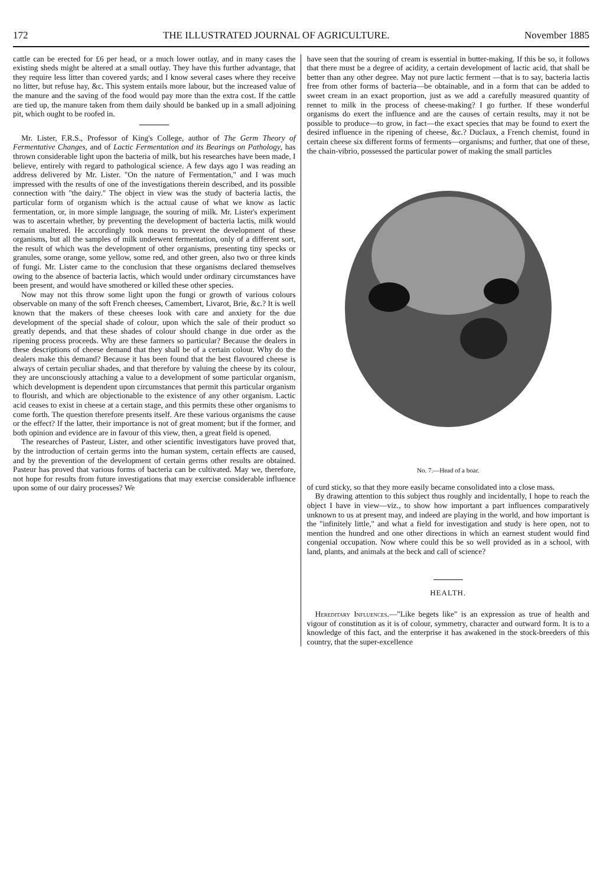172 THE ILLUSTRATED JOURNAL OF AGRICULTURE. November 1885
cattle can be erected for £6 per head, or a much lower outlay, and in many cases the existing sheds might be altered at a small outlay. They have this further advantage, that they require less litter than covered yards; and I know several cases where they receive no litter, but refuse hay, &c. This system entails more labour, but the increased value of the manure and the saving of the food would pay more than the extra cost. If the cattle are tied up, the manure taken from them daily should be banked up in a small adjoining pit, which ought to be roofed in.
Mr. Lister, F.R.S., Professor of King's College, author of The Germ Theory of Fermentative Changes, and of Lactic Fermentation and its Bearings on Pathology, has thrown considerable light upon the bacteria of milk, but his researches have been made, I believe, entirely with regard to pathological science. A few days ago I was reading an address delivered by Mr. Lister. "On the nature of Fermentation," and I was much impressed with the results of one of the investigations therein described, and its possible connection with "the dairy." The object in view was the study of bacteria lactis, the particular form of organism which is the actual cause of what we know as lactic fermentation, or, in more simple language, the souring of milk. Mr. Lister's experiment was to ascertain whether, by preventing the development of bacteria lactis, milk would remain unaltered. He accordingly took means to prevent the development of these organisms, but all the samples of milk underwent fermentation, only of a different sort, the result of which was the development of other organisms, presenting tiny specks or granules, some orange, some yellow, some red, and other green, also two or three kinds of fungi. Mr. Lister came to the conclusion that these organisms declared themselves owing to the absence of bacteria lactis, which would under ordinary circumstances have been present, and would have smothered or killed these other species.
Now may not this throw some light upon the fungi or growth of various colours observable on many of the soft French cheeses, Camembert, Livarot, Brie, &c.? It is well known that the makers of these cheeses look with care and anxiety for the due development of the special shade of colour, upon which the sale of their product so greatly depends, and that these shades of colour should change in due order as the ripening process proceeds. Why are these farmers so particular? Because the dealers in these descriptions of cheese demand that they shall be of a certain colour. Why do the dealers make this demand? Because it has been found that the best flavoured cheese is always of certain peculiar shades, and that therefore by valuing the cheese by its colour, they are unconsciously attaching a value to a development of some particular organism, which development is dependent upon circumstances that permit this particular organism to flourish, and which are objectionable to the existence of any other organism. Lactic acid ceases to exist in cheese at a certain stage, and this permits these other organisms to come forth. The question therefore presents itself. Are these various organisms the cause or the effect? If the latter, their importance is not of great moment; but if the former, and both opinion and evidence are in favour of this view, then, a great field is opened.
The researches of Pasteur, Lister, and other scientific investigators have proved that, by the introduction of certain germs into the human system, certain effects are caused, and by the prevention of the development of certain germs other results are obtained. Pasteur has proved that various forms of bacteria can be cultivated. May we, therefore, not hope for results from future investigations that may exercise considerable influence upon some of our dairy processes? We
have seen that the souring of cream is essential in butter-making. If this be so, it follows that there must be a degree of acidity, a certain development of lactic acid, that shall be better than any other degree. May not pure lactic ferment —that is to say, bacteria lactis free from other forms of bacteria—be obtainable, and in a form that can be added to sweet cream in an exact proportion, just as we add a carefully measured quantity of rennet to milk in the process of cheese-making? I go further. If these wonderful organisms do exert the influence and are the causes of certain results, may it not be possible to produce—to grow, in fact—the exact species that may be found to exert the desired influence in the ripening of cheese, &c.? Duclaux, a French chemist, found in certain cheese six different forms of ferments—organisms; and further, that one of these, the chain-vibrio, possessed the particular power of making the small particles
No. 7.—Head of a boar.
of curd sticky, so that they more easily became consolidated into a close mass.
By drawing attention to this subject thus roughly and incidentally, I hope to reach the object I have in view—viz., to show how important a part influences comparatively unknown to us at present may, and indeed are playing in the world, and how important is the "infinitely little," and what a field for investigation and study is here open, not to mention the hundred and one other directions in which an earnest student would find congenial occupation. Now where could this be so well provided as in a school, with land, plants, and animals at the beck and call of science?
HEALTH.
Hereditary Influences.—"Like begets like" is an expression as true of health and vigour of constitution as it is of colour, symmetry, character and outward form. It is to a knowledge of this fact, and the enterprise it has awakened in the stock-breeders of this country, that the super-excellence